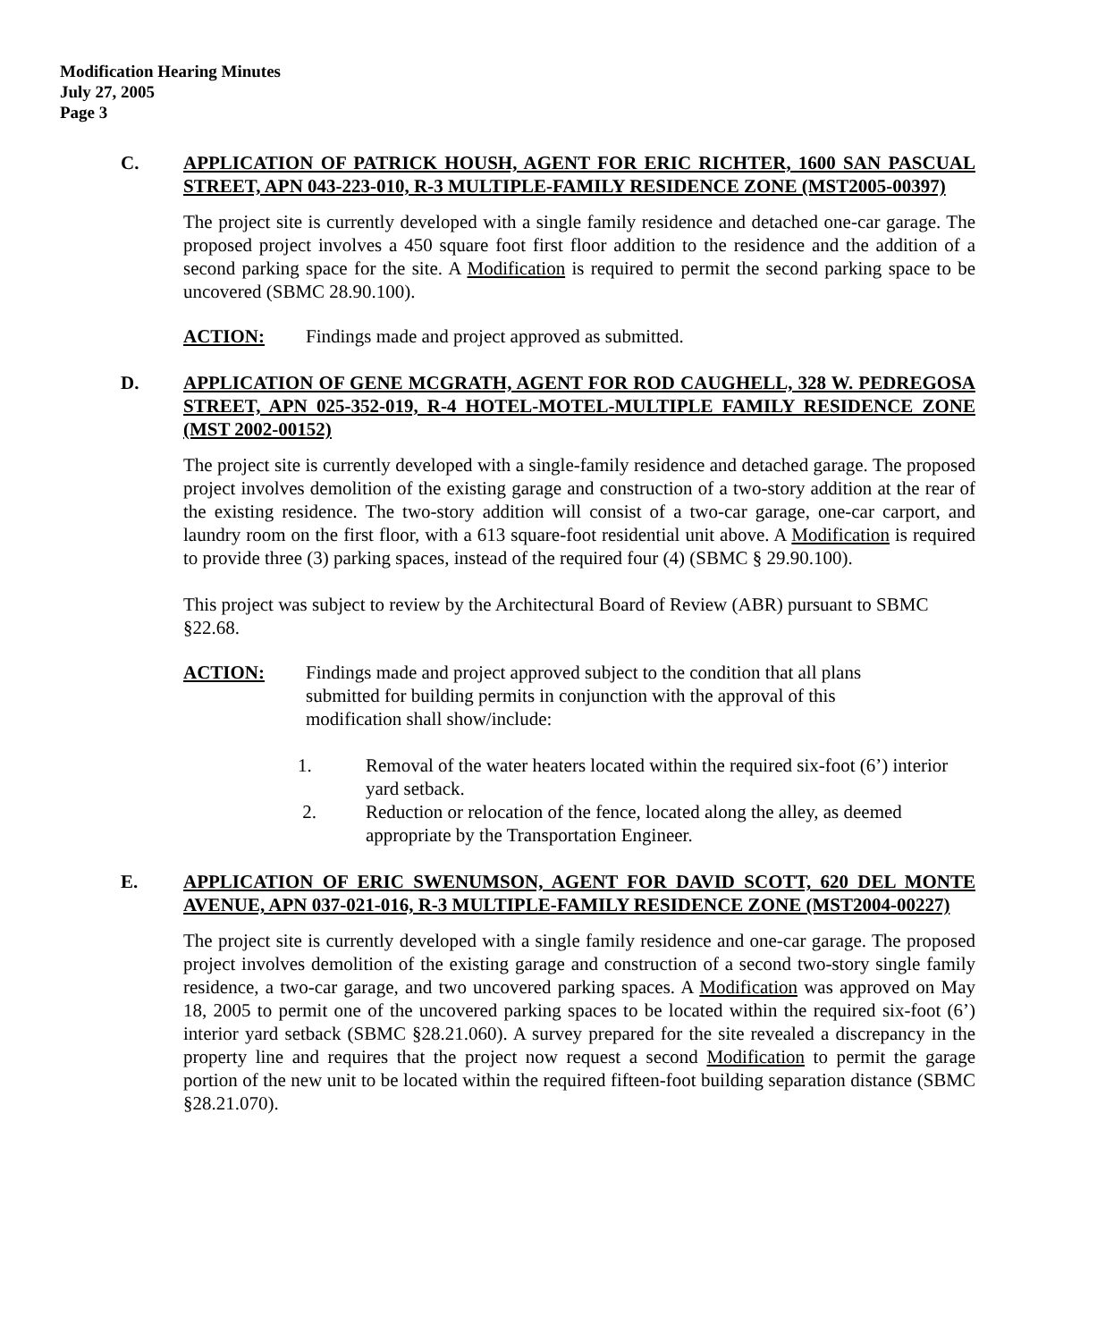Modification Hearing Minutes
July 27, 2005
Page 3
C. APPLICATION OF PATRICK HOUSH, AGENT FOR ERIC RICHTER, 1600 SAN PASCUAL STREET, APN 043-223-010, R-3 MULTIPLE-FAMILY RESIDENCE ZONE (MST2005-00397)
The project site is currently developed with a single family residence and detached one-car garage. The proposed project involves a 450 square foot first floor addition to the residence and the addition of a second parking space for the site. A Modification is required to permit the second parking space to be uncovered (SBMC 28.90.100).
ACTION: Findings made and project approved as submitted.
D. APPLICATION OF GENE MCGRATH, AGENT FOR ROD CAUGHELL, 328 W. PEDREGOSA STREET, APN 025-352-019, R-4 HOTEL-MOTEL-MULTIPLE FAMILY RESIDENCE ZONE (MST 2002-00152)
The project site is currently developed with a single-family residence and detached garage. The proposed project involves demolition of the existing garage and construction of a two-story addition at the rear of the existing residence. The two-story addition will consist of a two-car garage, one-car carport, and laundry room on the first floor, with a 613 square-foot residential unit above. A Modification is required to provide three (3) parking spaces, instead of the required four (4) (SBMC § 29.90.100).
This project was subject to review by the Architectural Board of Review (ABR) pursuant to SBMC §22.68.
ACTION: Findings made and project approved subject to the condition that all plans submitted for building permits in conjunction with the approval of this modification shall show/include:
1. Removal of the water heaters located within the required six-foot (6’) interior yard setback.
2. Reduction or relocation of the fence, located along the alley, as deemed appropriate by the Transportation Engineer.
E. APPLICATION OF ERIC SWENUMSON, AGENT FOR DAVID SCOTT, 620 DEL MONTE AVENUE, APN 037-021-016, R-3 MULTIPLE-FAMILY RESIDENCE ZONE (MST2004-00227)
The project site is currently developed with a single family residence and one-car garage. The proposed project involves demolition of the existing garage and construction of a second two-story single family residence, a two-car garage, and two uncovered parking spaces. A Modification was approved on May 18, 2005 to permit one of the uncovered parking spaces to be located within the required six-foot (6’) interior yard setback (SBMC §28.21.060). A survey prepared for the site revealed a discrepancy in the property line and requires that the project now request a second Modification to permit the garage portion of the new unit to be located within the required fifteen-foot building separation distance (SBMC §28.21.070).